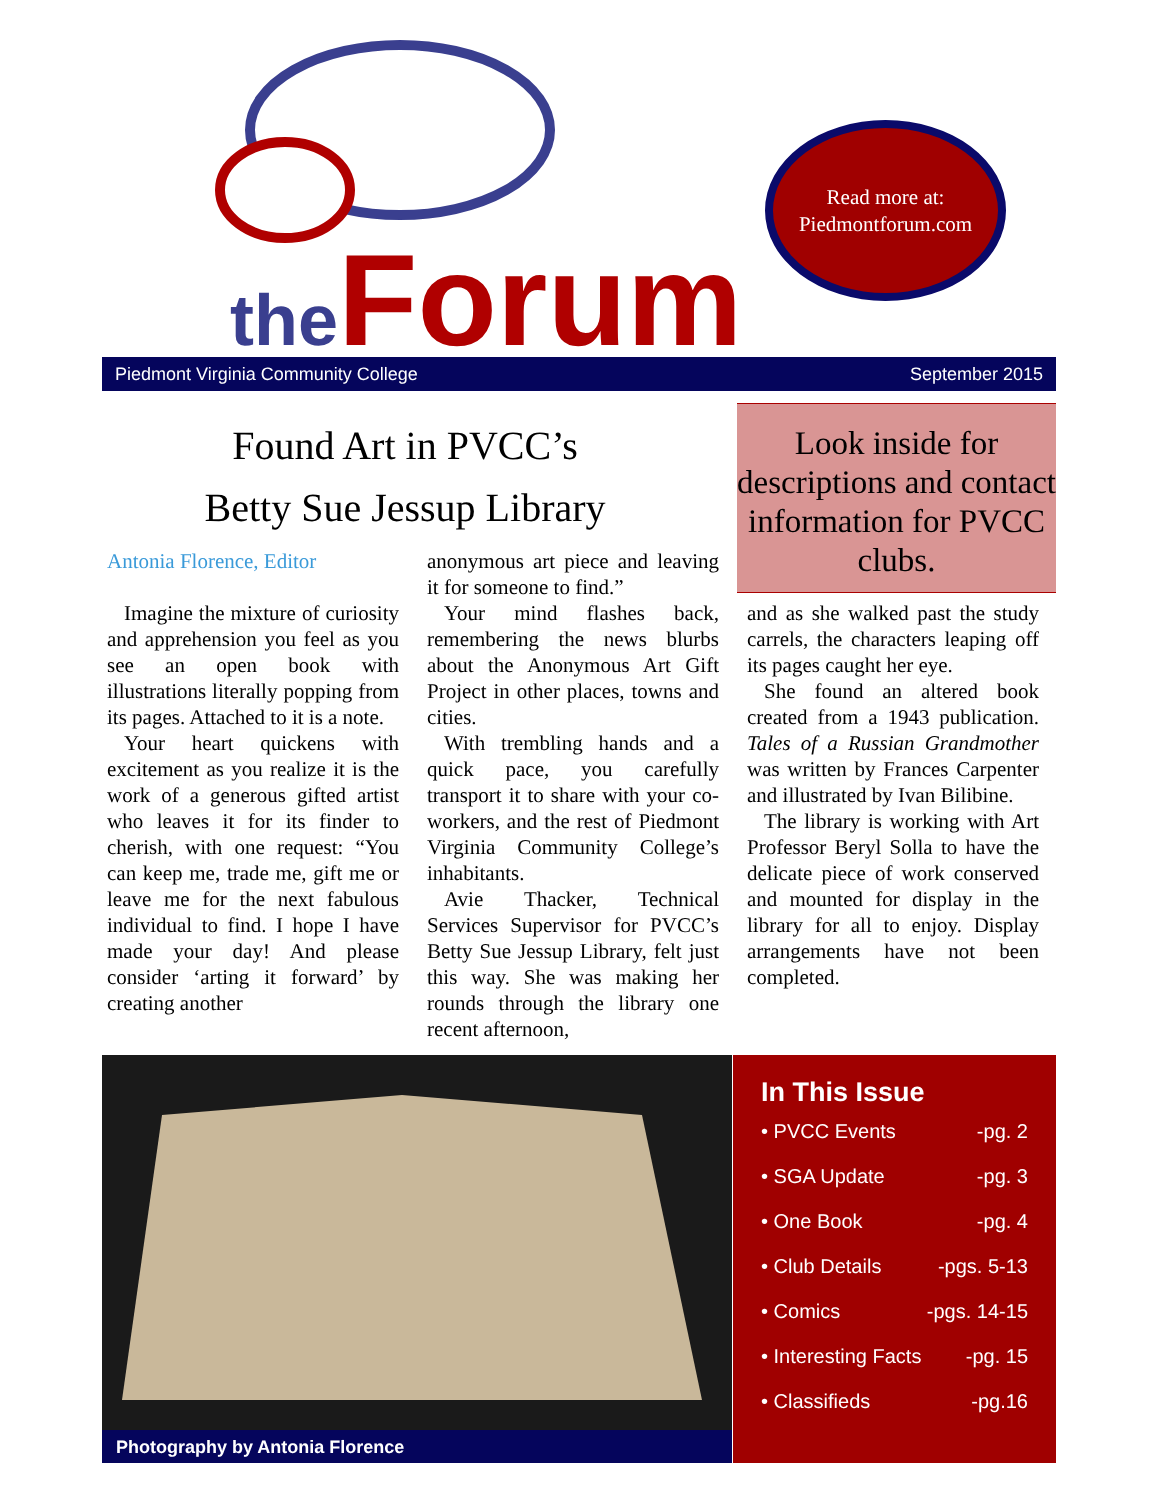the Forum
Read more at:
Piedmontforum.com
Piedmont Virginia Community College September 2015
Found Art in PVCC’s
Betty Sue Jessup Library
Look inside for descriptions and contact information for PVCC clubs.
Antonia Florence, Editor
Imagine the mixture of curiosity and apprehension you feel as you see an open book with illustrations literally popping from its pages. Attached to it is a note.
Your heart quickens with excitement as you realize it is the work of a generous gifted artist who leaves it for its finder to cherish, with one request: “You can keep me, trade me, gift me or leave me for the next fabulous individual to find. I hope I have made your day! And please consider ‘arting it forward’ by creating another
anonymous art piece and leaving it for someone to find.”
Your mind flashes back, remembering the news blurbs about the Anonymous Art Gift Project in other places, towns and cities.
With trembling hands and a quick pace, you carefully transport it to share with your co-workers, and the rest of Piedmont Virginia Community College’s inhabitants.
Avie Thacker, Technical Services Supervisor for PVCC’s Betty Sue Jessup Library, felt just this way. She was making her rounds through the library one recent afternoon,
and as she walked past the study carrels, the characters leaping off its pages caught her eye.
She found an altered book created from a 1943 publication. Tales of a Russian Grandmother was written by Frances Carpenter and illustrated by Ivan Bilibine.
The library is working with Art Professor Beryl Solla to have the delicate piece of work conserved and mounted for display in the library for all to enjoy. Display arrangements have not been completed.
Photography by Antonia Florence
In This Issue
• PVCC Events -pg. 2
• SGA Update -pg. 3
• One Book -pg. 4
• Club Details -pgs. 5-13
• Comics -pgs. 14-15
• Interesting Facts -pg. 15
• Classifieds -pg.16